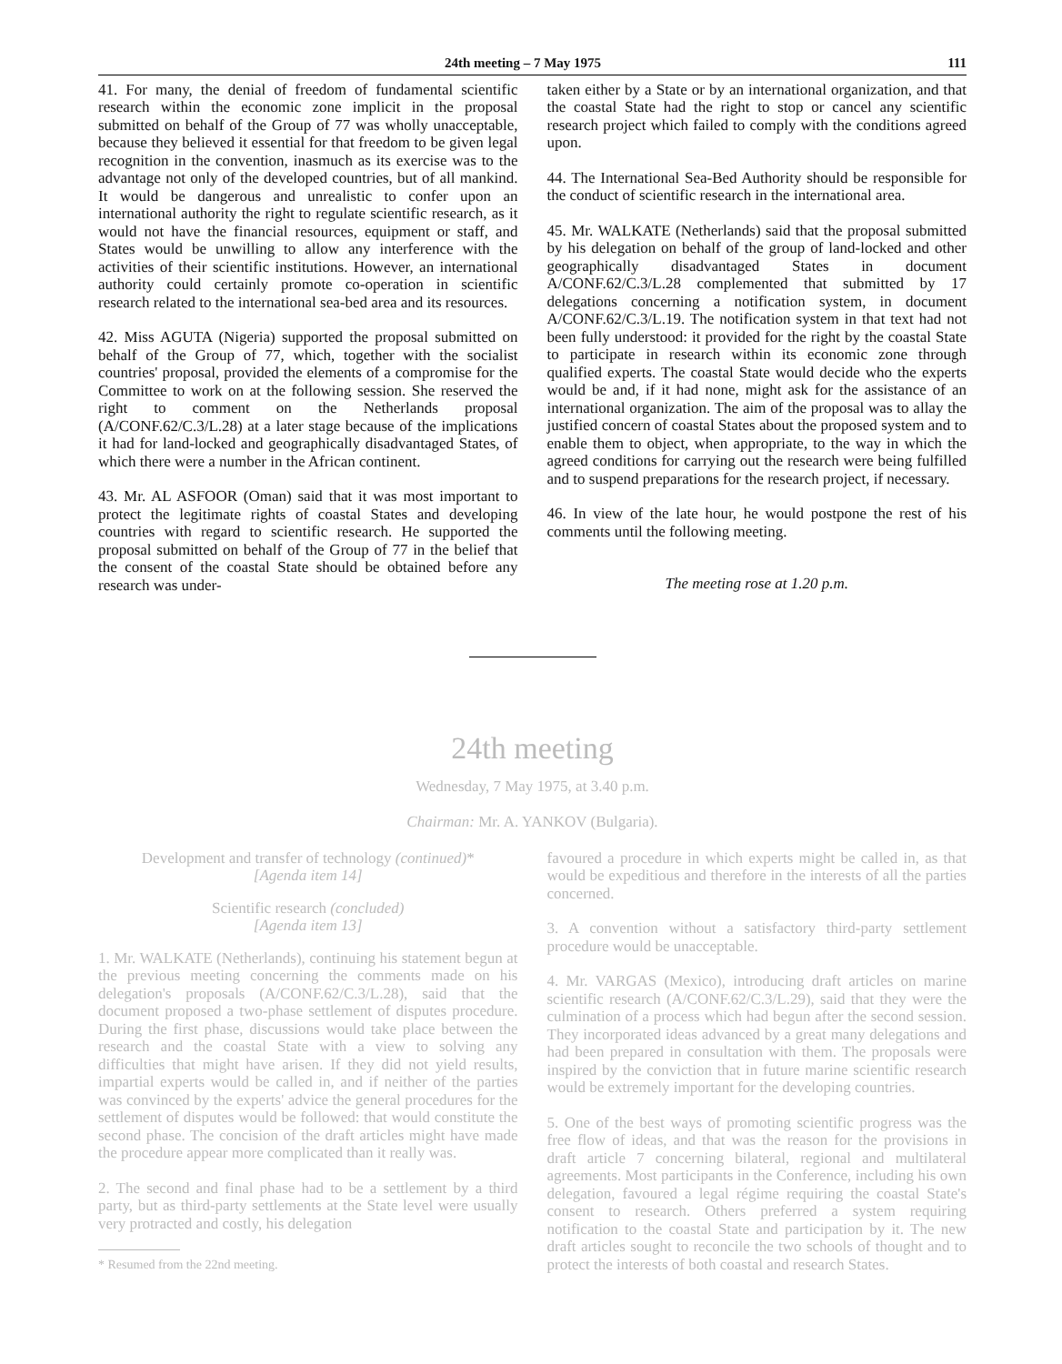24th meeting – 7 May 1975 111
41. For many, the denial of freedom of fundamental scientific research within the economic zone implicit in the proposal submitted on behalf of the Group of 77 was wholly unacceptable, because they believed it essential for that freedom to be given legal recognition in the convention, inasmuch as its exercise was to the advantage not only of the developed countries, but of all mankind. It would be dangerous and unrealistic to confer upon an international authority the right to regulate scientific research, as it would not have the financial resources, equipment or staff, and States would be unwilling to allow any interference with the activities of their scientific institutions. However, an international authority could certainly promote co-operation in scientific research related to the international sea-bed area and its resources.
42. Miss AGUTA (Nigeria) supported the proposal submitted on behalf of the Group of 77, which, together with the socialist countries' proposal, provided the elements of a compromise for the Committee to work on at the following session. She reserved the right to comment on the Netherlands proposal (A/CONF.62/C.3/L.28) at a later stage because of the implications it had for land-locked and geographically disadvantaged States, of which there were a number in the African continent.
43. Mr. AL ASFOOR (Oman) said that it was most important to protect the legitimate rights of coastal States and developing countries with regard to scientific research. He supported the proposal submitted on behalf of the Group of 77 in the belief that the consent of the coastal State should be obtained before any research was under-
taken either by a State or by an international organization, and that the coastal State had the right to stop or cancel any scientific research project which failed to comply with the conditions agreed upon.
44. The International Sea-Bed Authority should be responsible for the conduct of scientific research in the international area.
45. Mr. WALKATE (Netherlands) said that the proposal submitted by his delegation on behalf of the group of land-locked and other geographically disadvantaged States in document A/CONF.62/C.3/L.28 complemented that submitted by 17 delegations concerning a notification system, in document A/CONF.62/C.3/L.19. The notification system in that text had not been fully understood: it provided for the right by the coastal State to participate in research within its economic zone through qualified experts. The coastal State would decide who the experts would be and, if it had none, might ask for the assistance of an international organization. The aim of the proposal was to allay the justified concern of coastal States about the proposed system and to enable them to object, when appropriate, to the way in which the agreed conditions for carrying out the research were being fulfilled and to suspend preparations for the research project, if necessary.
46. In view of the late hour, he would postpone the rest of his comments until the following meeting.
The meeting rose at 1.20 p.m.
24th meeting
Wednesday, 7 May 1975, at 3.40 p.m.
Chairman: Mr. A. YANKOV (Bulgaria).
Development and transfer of technology (continued)*
[Agenda item 14]
Scientific research (concluded)
[Agenda item 13]
1. Mr. WALKATE (Netherlands), continuing his statement begun at the previous meeting concerning the comments made on his delegation's proposals (A/CONF.62/C.3/L.28), said that the document proposed a two-phase settlement of disputes procedure. During the first phase, discussions would take place between the research and the coastal State with a view to solving any difficulties that might have arisen. If they did not yield results, impartial experts would be called in, and if neither of the parties was convinced by the experts' advice the general procedures for the settlement of disputes would be followed: that would constitute the second phase. The concision of the draft articles might have made the procedure appear more complicated than it really was.
2. The second and final phase had to be a settlement by a third party, but as third-party settlements at the State level were usually very protracted and costly, his delegation
* Resumed from the 22nd meeting.
favoured a procedure in which experts might be called in, as that would be expeditious and therefore in the interests of all the parties concerned.
3. A convention without a satisfactory third-party settlement procedure would be unacceptable.
4. Mr. VARGAS (Mexico), introducing draft articles on marine scientific research (A/CONF.62/C.3/L.29), said that they were the culmination of a process which had begun after the second session. They incorporated ideas advanced by a great many delegations and had been prepared in consultation with them. The proposals were inspired by the conviction that in future marine scientific research would be extremely important for the developing countries.
5. One of the best ways of promoting scientific progress was the free flow of ideas, and that was the reason for the provisions in draft article 7 concerning bilateral, regional and multilateral agreements. Most participants in the Conference, including his own delegation, favoured a legal régime requiring the coastal State's consent to research. Others preferred a system requiring notification to the coastal State and participation by it. The new draft articles sought to reconcile the two schools of thought and to protect the interests of both coastal and research States.